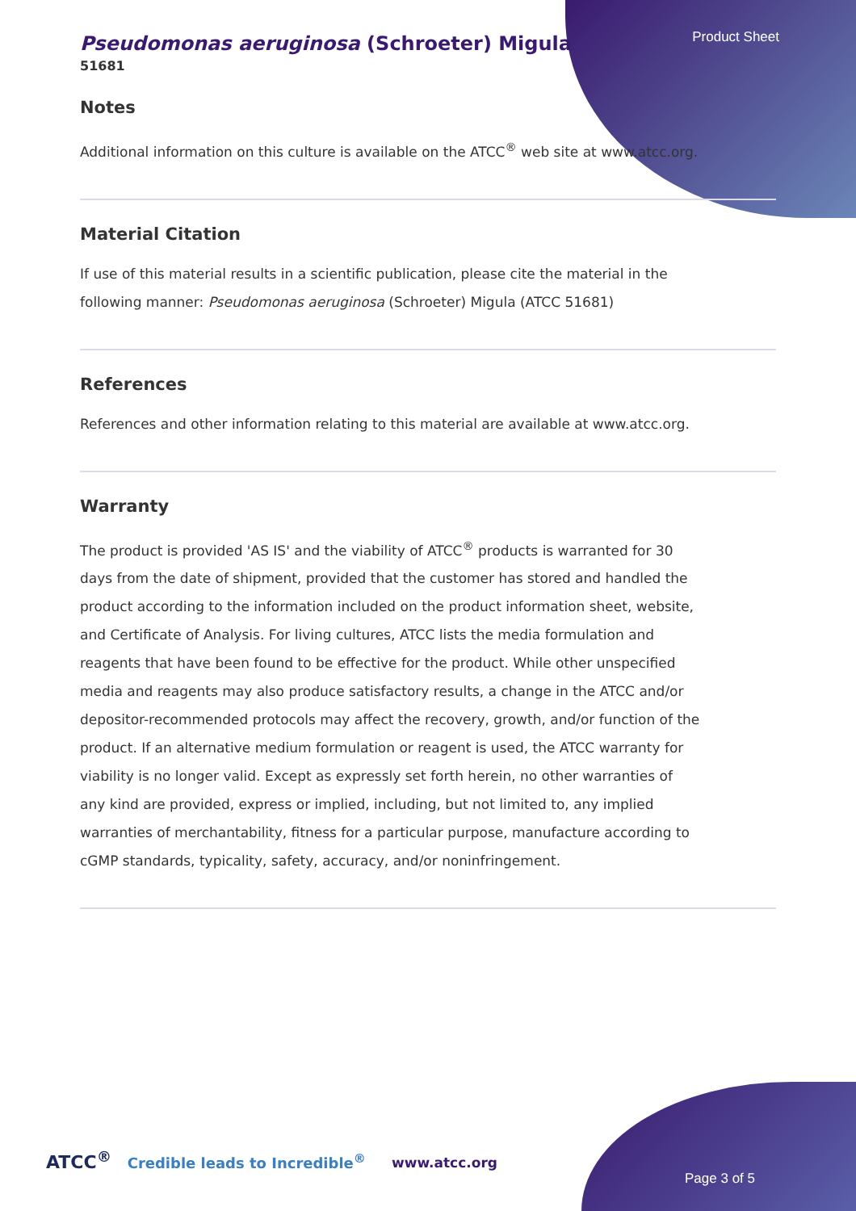Product Sheet
Pseudomonas aeruginosa (Schroeter) Migula
51681
Notes
Additional information on this culture is available on the ATCC<sup>®</sup> web site at www.atcc.org.
Material Citation
If use of this material results in a scientific publication, please cite the material in the following manner: Pseudomonas aeruginosa (Schroeter) Migula (ATCC 51681)
References
References and other information relating to this material are available at www.atcc.org.
Warranty
The product is provided 'AS IS' and the viability of ATCC<sup>®</sup> products is warranted for 30 days from the date of shipment, provided that the customer has stored and handled the product according to the information included on the product information sheet, website, and Certificate of Analysis. For living cultures, ATCC lists the media formulation and reagents that have been found to be effective for the product. While other unspecified media and reagents may also produce satisfactory results, a change in the ATCC and/or depositor-recommended protocols may affect the recovery, growth, and/or function of the product. If an alternative medium formulation or reagent is used, the ATCC warranty for viability is no longer valid. Except as expressly set forth herein, no other warranties of any kind are provided, express or implied, including, but not limited to, any implied warranties of merchantability, fitness for a particular purpose, manufacture according to cGMP standards, typicality, safety, accuracy, and/or noninfringement.
ATCC<sup>®</sup> Credible leads to Incredible<sup>®</sup>
www.atcc.org
Page 3 of 5